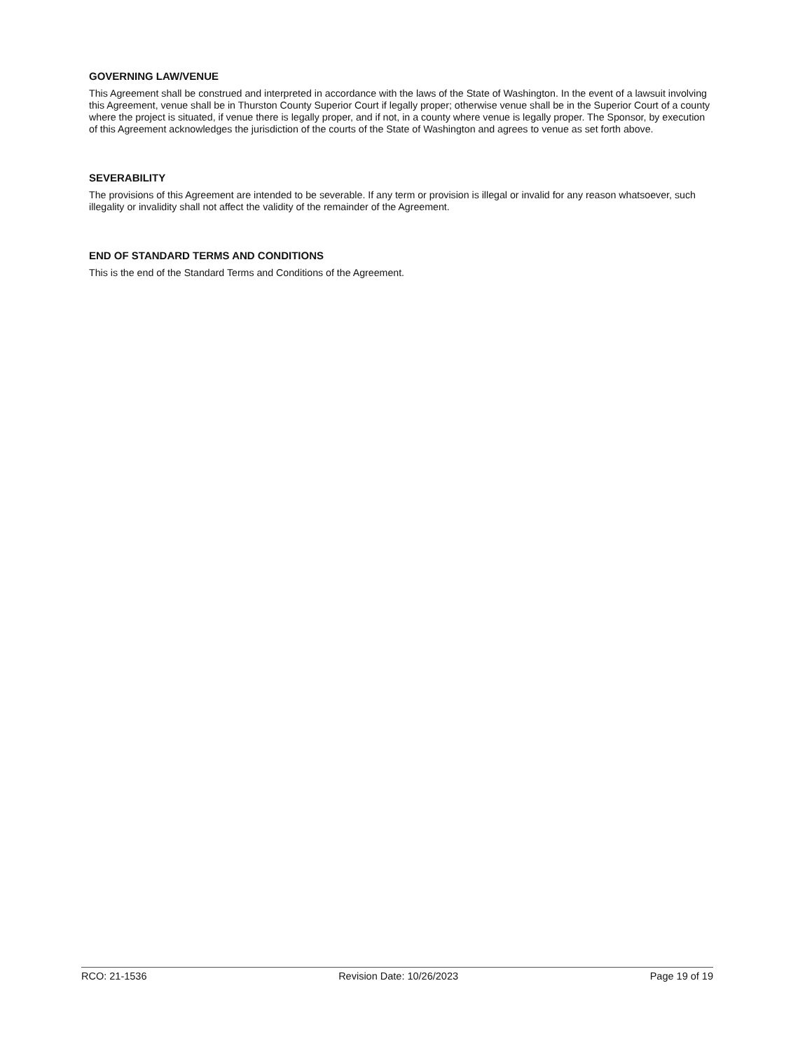GOVERNING LAW/VENUE
This Agreement shall be construed and interpreted in accordance with the laws of the State of Washington. In the event of a lawsuit involving this Agreement, venue shall be in Thurston County Superior Court if legally proper; otherwise venue shall be in the Superior Court of a county where the project is situated, if venue there is legally proper, and if not, in a county where venue is legally proper. The Sponsor, by execution of this Agreement acknowledges the jurisdiction of the courts of the State of Washington and agrees to venue as set forth above.
SEVERABILITY
The provisions of this Agreement are intended to be severable. If any term or provision is illegal or invalid for any reason whatsoever, such illegality or invalidity shall not affect the validity of the remainder of the Agreement.
END OF STANDARD TERMS AND CONDITIONS
This is the end of the Standard Terms and Conditions of the Agreement.
RCO: 21-1536 Revision Date: 10/26/2023 Page 19 of 19